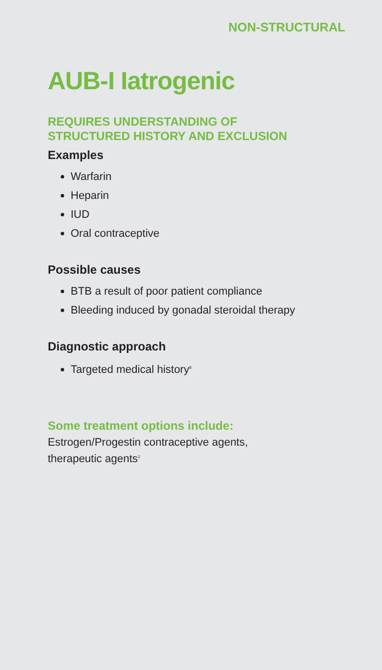NON-STRUCTURAL
AUB-I Iatrogenic
REQUIRES UNDERSTANDING OF
STRUCTURED HISTORY AND EXCLUSION
Examples
Warfarin
Heparin
IUD
Oral contraceptive
Possible causes
BTB a result of poor patient compliance
Bleeding induced by gonadal steroidal therapy
Diagnostic approach
Targeted medical history<sup>8</sup>
Some treatment options include:
Estrogen/Progestin contraceptive agents,
therapeutic agents<sup>3</sup>